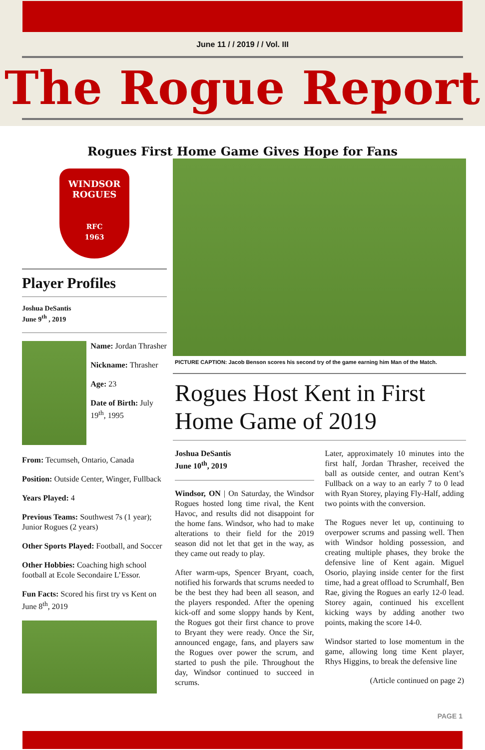June 11 / / 2019 / / Vol. III
The Rogue Report
Rogues First Home Game Gives Hope for Fans
WINDSOR
ROGUES
RFC
1963
Player Profiles
Joshua DeSantis
June 9<sup>th</sup> , 2019
Name: Jordan Thrasher
Nickname: Thrasher
Age: 23
Date of Birth: July 19<sup>th</sup>, 1995
From: Tecumseh, Ontario, Canada
Position: Outside Center, Winger, Fullback
Years Played: 4
Previous Teams: Southwest 7s (1 year); Junior Rogues (2 years)
Other Sports Played: Football, and Soccer
Other Hobbies: Coaching high school football at Ecole Secondaire L’Essor.
Fun Facts: Scored his first try vs Kent on June 8<sup>th</sup>, 2019
PICTURE CAPTION: Jacob Benson scores his second try of the game earning him Man of the Match.
Rogues Host Kent in First Home Game of 2019
Joshua DeSantis
June 10<sup>th</sup>, 2019
Windsor, ON | On Saturday, the Windsor Rogues hosted long time rival, the Kent Havoc, and results did not disappoint for the home fans. Windsor, who had to make alterations to their field for the 2019 season did not let that get in the way, as they came out ready to play.
After warm-ups, Spencer Bryant, coach, notified his forwards that scrums needed to be the best they had been all season, and the players responded. After the opening kick-off and some sloppy hands by Kent, the Rogues got their first chance to prove to Bryant they were ready. Once the Sir, announced engage, fans, and players saw the Rogues over power the scrum, and started to push the pile. Throughout the day, Windsor continued to succeed in scrums.
Later, approximately 10 minutes into the first half, Jordan Thrasher, received the ball as outside center, and outran Kent’s Fullback on a way to an early 7 to 0 lead with Ryan Storey, playing Fly-Half, adding two points with the conversion.
The Rogues never let up, continuing to overpower scrums and passing well. Then with Windsor holding possession, and creating multiple phases, they broke the defensive line of Kent again. Miguel Osorio, playing inside center for the first time, had a great offload to Scrumhalf, Ben Rae, giving the Rogues an early 12-0 lead. Storey again, continued his excellent kicking ways by adding another two points, making the score 14-0.
Windsor started to lose momentum in the game, allowing long time Kent player, Rhys Higgins, to break the defensive line
(Article continued on page 2)
PAGE 1